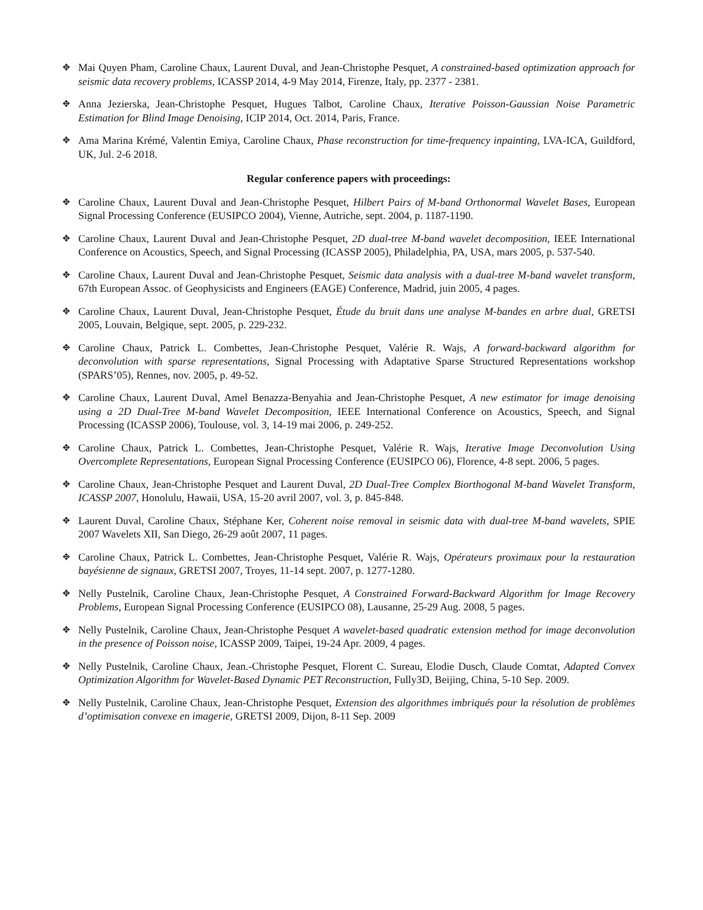✥
Mai Quyen Pham, Caroline Chaux, Laurent Duval, and Jean-Christophe Pesquet, A constrained-based optimization approach for seismic data recovery problems, ICASSP 2014, 4-9 May 2014, Firenze, Italy, pp. 2377 - 2381.
✥
Anna Jezierska, Jean-Christophe Pesquet, Hugues Talbot, Caroline Chaux, Iterative Poisson-Gaussian Noise Parametric Estimation for Blind Image Denoising, ICIP 2014, Oct. 2014, Paris, France.
✥
Ama Marina Krémé, Valentin Emiya, Caroline Chaux, Phase reconstruction for time-frequency inpainting, LVA-ICA, Guildford, UK, Jul. 2-6 2018.
Regular conference papers with proceedings:
✥
Caroline Chaux, Laurent Duval and Jean-Christophe Pesquet, Hilbert Pairs of M-band Orthonormal Wavelet Bases, European Signal Processing Conference (EUSIPCO 2004), Vienne, Autriche, sept. 2004, p. 1187-1190.
✥
Caroline Chaux, Laurent Duval and Jean-Christophe Pesquet, 2D dual-tree M-band wavelet decomposition, IEEE International Conference on Acoustics, Speech, and Signal Processing (ICASSP 2005), Philadelphia, PA, USA, mars 2005, p. 537-540.
✥
Caroline Chaux, Laurent Duval and Jean-Christophe Pesquet, Seismic data analysis with a dual-tree M-band wavelet transform, 67th European Assoc. of Geophysicists and Engineers (EAGE) Conference, Madrid, juin 2005, 4 pages.
✥
Caroline Chaux, Laurent Duval, Jean-Christophe Pesquet, Étude du bruit dans une analyse M-bandes en arbre dual, GRETSI 2005, Louvain, Belgique, sept. 2005, p. 229-232.
✥
Caroline Chaux, Patrick L. Combettes, Jean-Christophe Pesquet, Valérie R. Wajs, A forward-backward algorithm for deconvolution with sparse representations, Signal Processing with Adaptative Sparse Structured Representations workshop (SPARS’05), Rennes, nov. 2005, p. 49-52.
✥
Caroline Chaux, Laurent Duval, Amel Benazza-Benyahia and Jean-Christophe Pesquet, A new estimator for image denoising using a 2D Dual-Tree M-band Wavelet Decomposition, IEEE International Conference on Acoustics, Speech, and Signal Processing (ICASSP 2006), Toulouse, vol. 3, 14-19 mai 2006, p. 249-252.
✥
Caroline Chaux, Patrick L. Combettes, Jean-Christophe Pesquet, Valérie R. Wajs, Iterative Image Deconvolution Using Overcomplete Representations, European Signal Processing Conference (EUSIPCO 06), Florence, 4-8 sept. 2006, 5 pages.
✥
Caroline Chaux, Jean-Christophe Pesquet and Laurent Duval, 2D Dual-Tree Complex Biorthogonal M-band Wavelet Transform, ICASSP 2007, Honolulu, Hawaii, USA, 15-20 avril 2007, vol. 3, p. 845-848.
✥
Laurent Duval, Caroline Chaux, Stéphane Ker, Coherent noise removal in seismic data with dual-tree M-band wavelets, SPIE 2007 Wavelets XII, San Diego, 26-29 août 2007, 11 pages.
✥
Caroline Chaux, Patrick L. Combettes, Jean-Christophe Pesquet, Valérie R. Wajs, Opérateurs proximaux pour la restauration bayésienne de signaux, GRETSI 2007, Troyes, 11-14 sept. 2007, p. 1277-1280.
✥
Nelly Pustelnik, Caroline Chaux, Jean-Christophe Pesquet, A Constrained Forward-Backward Algorithm for Image Recovery Problems, European Signal Processing Conference (EUSIPCO 08), Lausanne, 25-29 Aug. 2008, 5 pages.
✥
Nelly Pustelnik, Caroline Chaux, Jean-Christophe Pesquet A wavelet-based quadratic extension method for image deconvolution in the presence of Poisson noise, ICASSP 2009, Taipei, 19-24 Apr. 2009, 4 pages.
✥
Nelly Pustelnik, Caroline Chaux, Jean.-Christophe Pesquet, Florent C. Sureau, Elodie Dusch, Claude Comtat, Adapted Convex Optimization Algorithm for Wavelet-Based Dynamic PET Reconstruction, Fully3D, Beijing, China, 5-10 Sep. 2009.
✥
Nelly Pustelnik, Caroline Chaux, Jean-Christophe Pesquet, Extension des algorithmes imbriqués pour la résolution de problèmes d’optimisation convexe en imagerie, GRETSI 2009, Dijon, 8-11 Sep. 2009